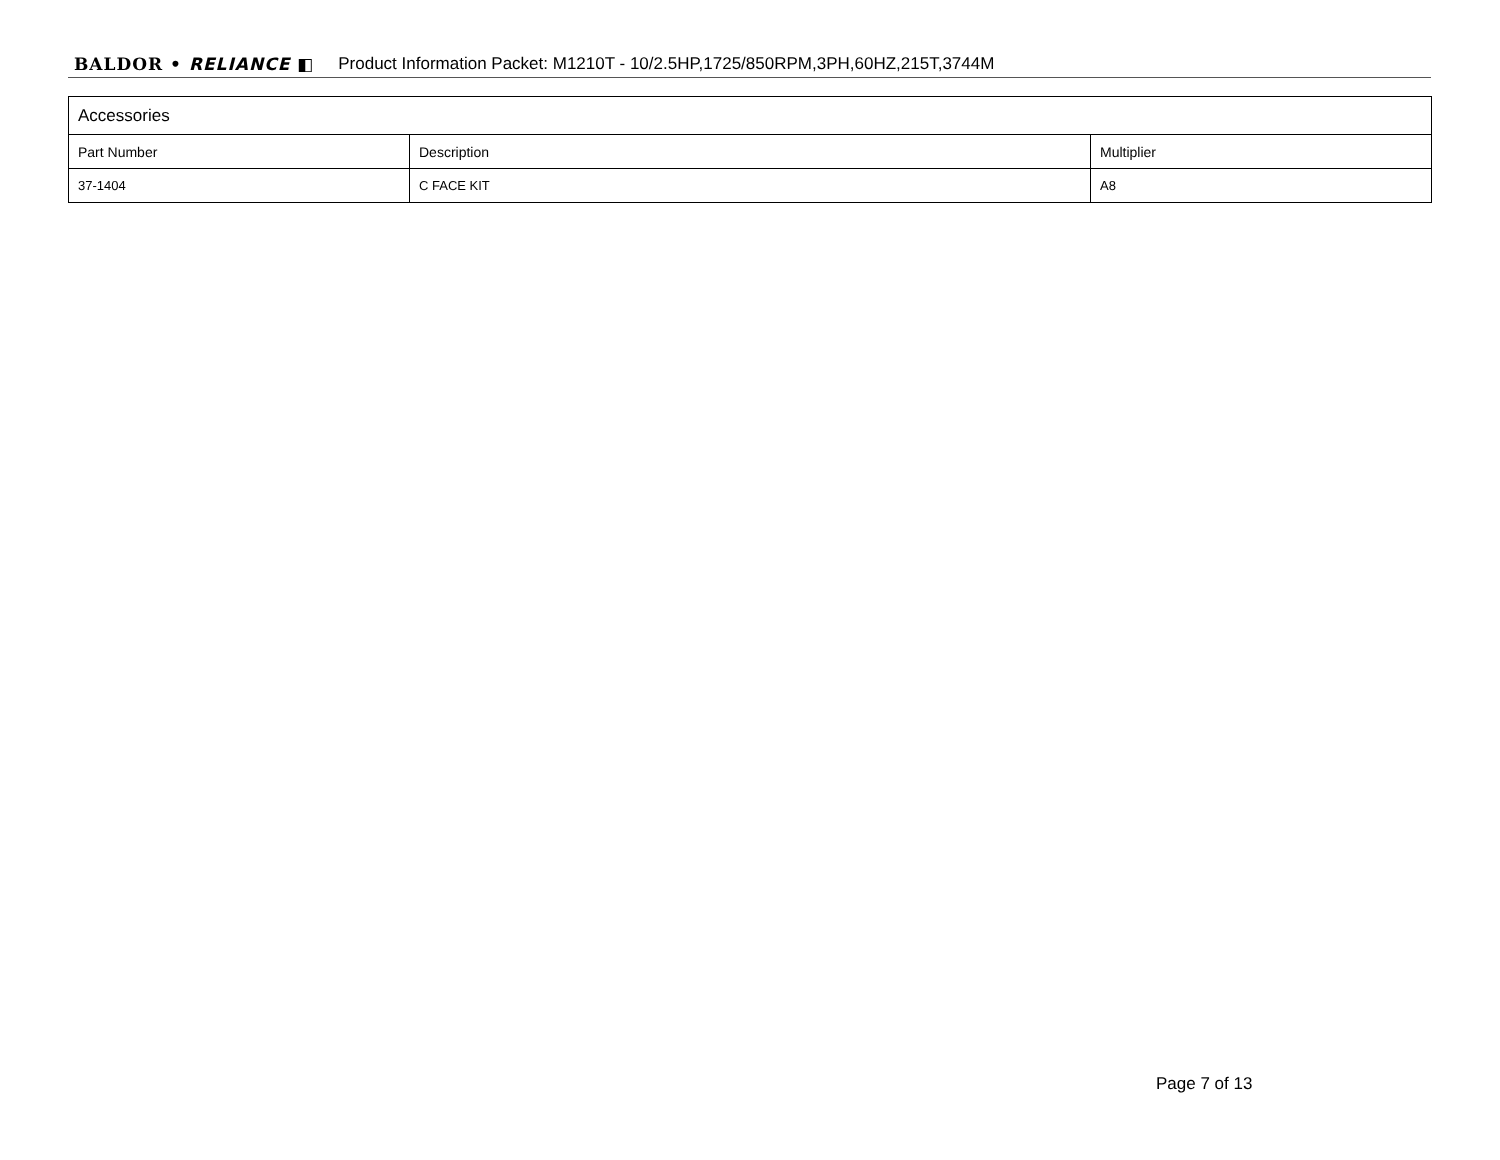BALDOR • RELIANCE ◧ Product Information Packet: M1210T - 10/2.5HP,1725/850RPM,3PH,60HZ,215T,3744M
| Accessories | | |
| --- | --- | --- |
| Part Number | Description | Multiplier |
| 37-1404 | C FACE KIT | A8 |
Page 7 of 13